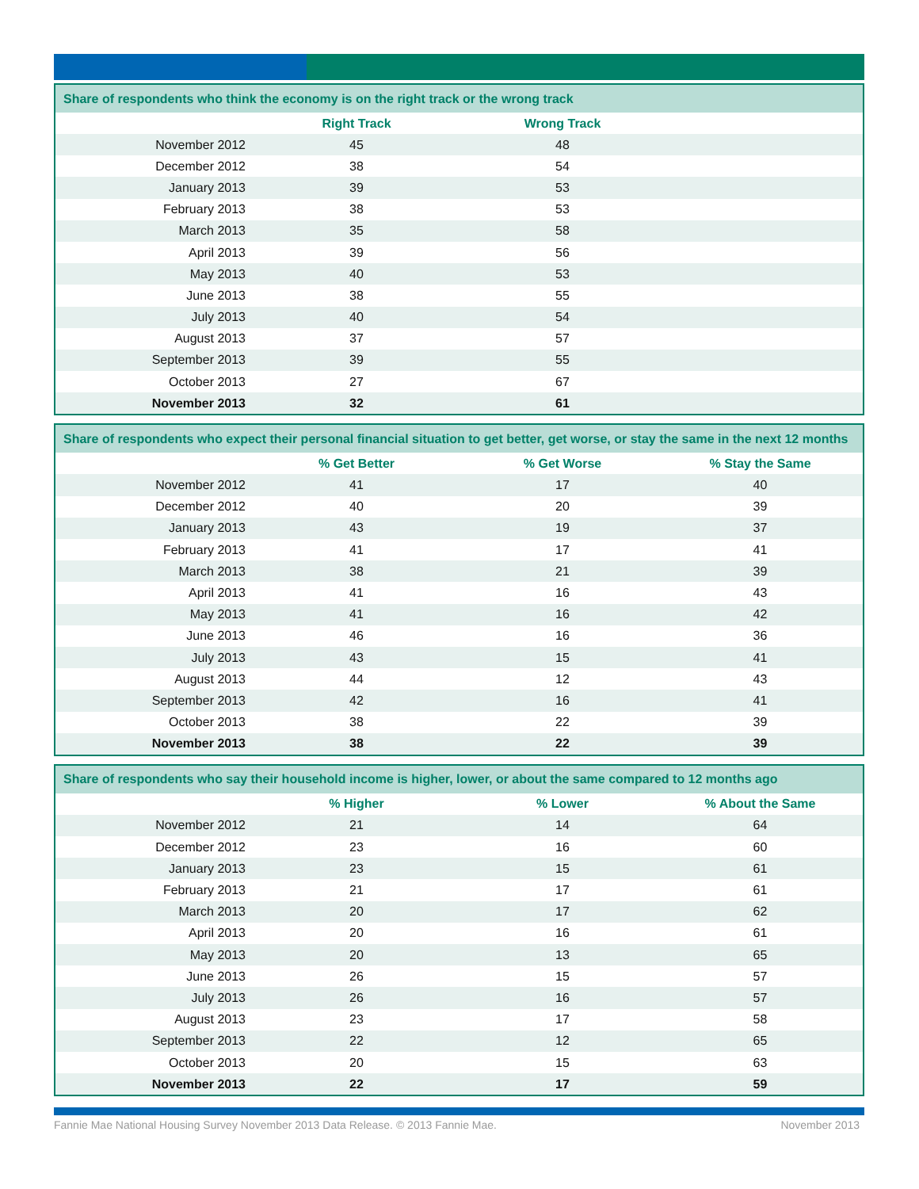| Share of respondents who think the economy is on the right track or the wrong track | | | |
| --- | --- | --- | --- |
| | Right Track | Wrong Track | |
| November 2012 | 45 | 48 | |
| December 2012 | 38 | 54 | |
| January 2013 | 39 | 53 | |
| February 2013 | 38 | 53 | |
| March 2013 | 35 | 58 | |
| April 2013 | 39 | 56 | |
| May 2013 | 40 | 53 | |
| June 2013 | 38 | 55 | |
| July 2013 | 40 | 54 | |
| August 2013 | 37 | 57 | |
| September 2013 | 39 | 55 | |
| October 2013 | 27 | 67 | |
| November 2013 | 32 | 61 | |
| Share of respondents who expect their personal financial situation to get better, get worse, or stay the same in the next 12 months | | | |
| --- | --- | --- | --- |
| | % Get Better | % Get Worse | % Stay the Same |
| November 2012 | 41 | 17 | 40 |
| December 2012 | 40 | 20 | 39 |
| January 2013 | 43 | 19 | 37 |
| February 2013 | 41 | 17 | 41 |
| March 2013 | 38 | 21 | 39 |
| April 2013 | 41 | 16 | 43 |
| May 2013 | 41 | 16 | 42 |
| June 2013 | 46 | 16 | 36 |
| July 2013 | 43 | 15 | 41 |
| August 2013 | 44 | 12 | 43 |
| September 2013 | 42 | 16 | 41 |
| October 2013 | 38 | 22 | 39 |
| November 2013 | 38 | 22 | 39 |
| Share of respondents who say their household income is higher, lower, or about the same compared to 12 months ago | | | |
| --- | --- | --- | --- |
| | % Higher | % Lower | % About the Same |
| November 2012 | 21 | 14 | 64 |
| December 2012 | 23 | 16 | 60 |
| January 2013 | 23 | 15 | 61 |
| February 2013 | 21 | 17 | 61 |
| March 2013 | 20 | 17 | 62 |
| April 2013 | 20 | 16 | 61 |
| May 2013 | 20 | 13 | 65 |
| June 2013 | 26 | 15 | 57 |
| July 2013 | 26 | 16 | 57 |
| August 2013 | 23 | 17 | 58 |
| September 2013 | 22 | 12 | 65 |
| October 2013 | 20 | 15 | 63 |
| November 2013 | 22 | 17 | 59 |
Fannie Mae National Housing Survey November 2013 Data Release. © 2013 Fannie Mae. November 2013